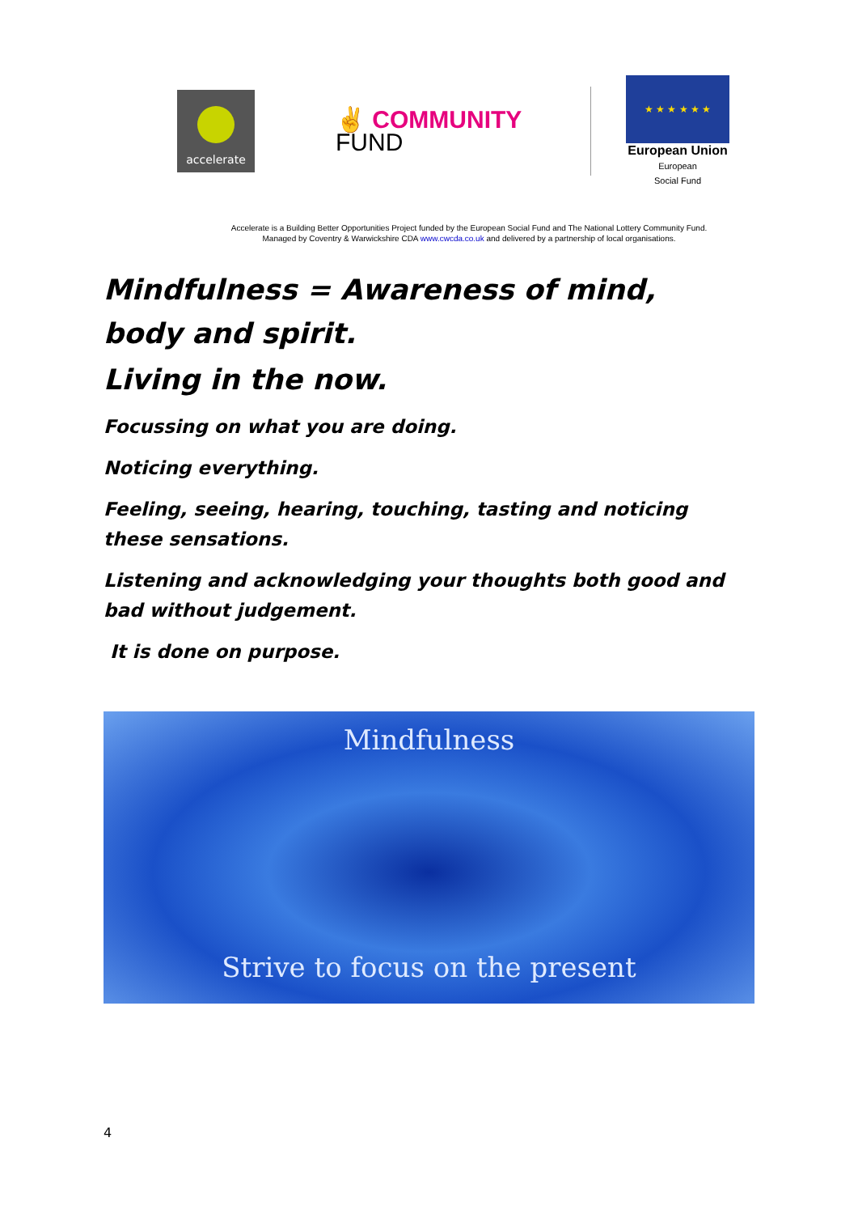accelerate
✌ COMMUNITY
FUND
★ ★ ★ ★ ★ ★
European Union
European
Social Fund
Accelerate is a Building Better Opportunities Project funded by the European Social Fund and The National Lottery Community Fund.
Managed by Coventry & Warwickshire CDA www.cwcda.co.uk and delivered by a partnership of local organisations.
Mindfulness = Awareness of mind, body and spirit.
Living in the now.
Focussing on what you are doing.
Noticing everything.
Feeling, seeing, hearing, touching, tasting and noticing these sensations.
Listening and acknowledging your thoughts both good and bad without judgement.
It is done on purpose.
Mindfulness
Strive to focus on the present
4